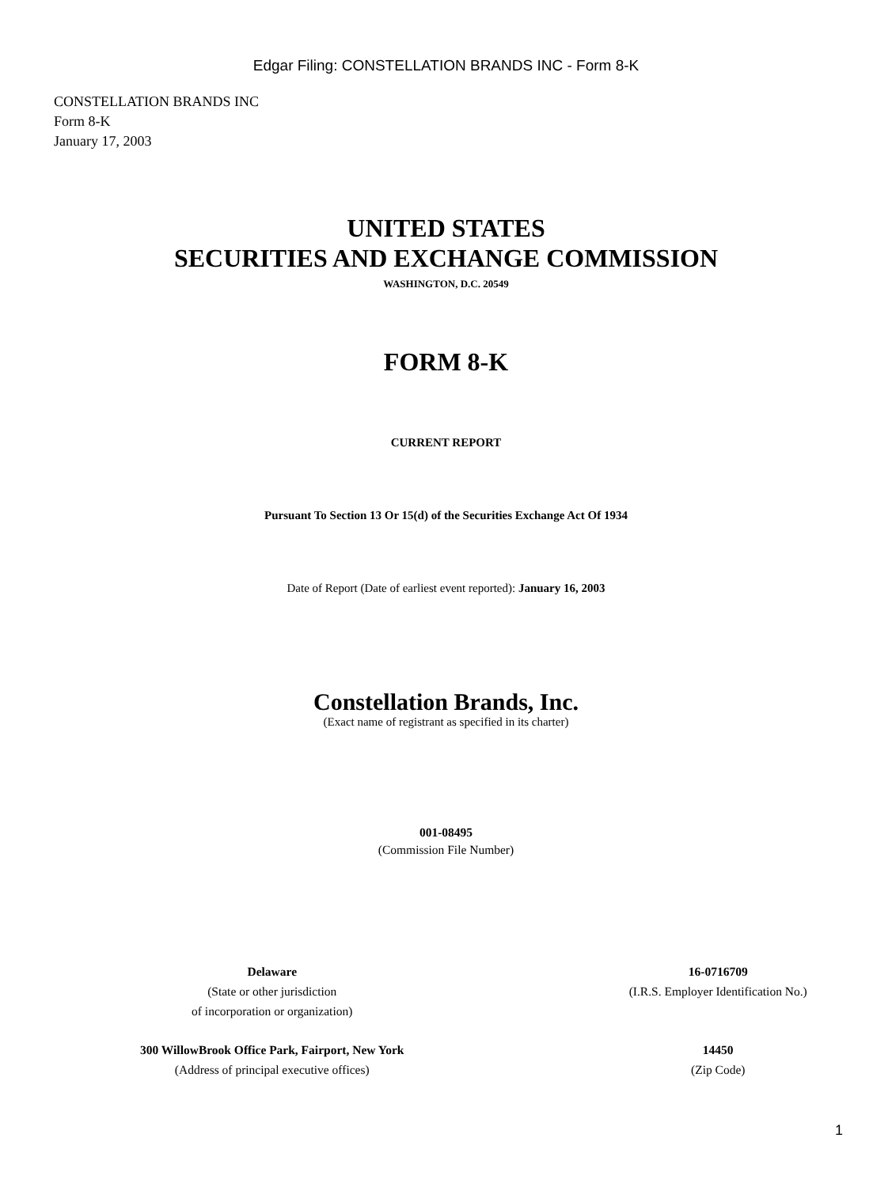Edgar Filing: CONSTELLATION BRANDS INC - Form 8-K
CONSTELLATION BRANDS INC
Form 8-K
January 17, 2003
UNITED STATES
SECURITIES AND EXCHANGE COMMISSION
WASHINGTON, D.C. 20549
FORM 8-K
CURRENT REPORT
Pursuant To Section 13 Or 15(d) of the Securities Exchange Act Of 1934
Date of Report (Date of earliest event reported): January 16, 2003
Constellation Brands, Inc.
(Exact name of registrant as specified in its charter)
001-08495
(Commission File Number)
| Delaware | 16-0716709 |
| (State or other jurisdiction of incorporation or organization) | (I.R.S. Employer Identification No.) |
| 300 WillowBrook Office Park, Fairport, New York | 14450 |
| (Address of principal executive offices) | (Zip Code) |
1